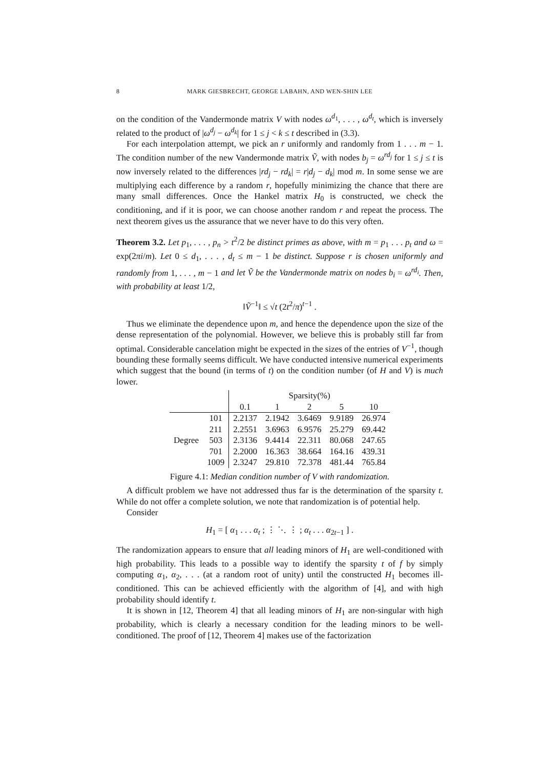8 MARK GIESBRECHT, GEORGE LABAHN, AND WEN-SHIN LEE
on the condition of the Vandermonde matrix V with nodes ω<sup>d<sub>1</sub></sup>, . . . , ω<sup>d<sub>t</sub></sup>, which is inversely related to the product of |ω<sup>d<sub>j</sub></sup> − ω<sup>d<sub>k</sub></sup>| for 1 ≤ j < k ≤ t described in (3.3).
For each interpolation attempt, we pick an r uniformly and randomly from 1 . . . m − 1. The condition number of the new Vandermonde matrix Ṽ, with nodes b<sub>j</sub> = ω<sup>rd<sub>j</sub></sup> for 1 ≤ j ≤ t is now inversely related to the differences |rd<sub>j</sub> − rd<sub>k</sub>| = r|d<sub>j</sub> − d<sub>k</sub>| mod m. In some sense we are multiplying each difference by a random r, hopefully minimizing the chance that there are many small differences. Once the Hankel matrix H<sub>0</sub> is constructed, we check the conditioning, and if it is poor, we can choose another random r and repeat the process. The next theorem gives us the assurance that we never have to do this very often.
Theorem 3.2. Let p<sub>1</sub>, . . . , p<sub>n</sub> > t<sup>2</sup>/2 be distinct primes as above, with m = p<sub>1</sub> . . . p<sub>t</sub> and ω = exp(2πi/m). Let 0 ≤ d<sub>1</sub>, . . . , d<sub>t</sub> ≤ m − 1 be distinct. Suppose r is chosen uniformly and randomly from 1, . . . , m − 1 and let Ṽ be the Vandermonde matrix on nodes b<sub>i</sub> = ω<sup>rd<sub>i</sub></sup>. Then, with probability at least 1/2,
‖Ṽ<sup>−1</sup>‖ ≤ √t (2t<sup>2</sup>/π)<sup>t−1</sup> .
Thus we eliminate the dependence upon m, and hence the dependence upon the size of the dense representation of the polynomial. However, we believe this is probably still far from optimal. Considerable cancelation might be expected in the sizes of the entries of V<sup>−1</sup>, though bounding these formally seems difficult. We have conducted intensive numerical experiments which suggest that the bound (in terms of t) on the condition number (of H and V) is much lower.
| | | Sparsity(%) | | | | |
| --- | --- | --- | --- | --- | --- | --- |
| | | 0.1 | 1 | 2 | 5 | 10 |
| Degree | 101 | 2.2137 | 2.1942 | 3.6469 | 9.9189 | 26.974 |
| | 211 | 2.2551 | 3.6963 | 6.9576 | 25.279 | 69.442 |
| | 503 | 2.3136 | 9.4414 | 22.311 | 80.068 | 247.65 |
| | 701 | 2.2000 | 16.363 | 38.664 | 164.16 | 439.31 |
| | 1009 | 2.3247 | 29.810 | 72.378 | 481.44 | 765.84 |
Figure 4.1: Median condition number of V with randomization.
A difficult problem we have not addressed thus far is the determination of the sparsity t. While do not offer a complete solution, we note that randomization is of potential help.
Consider
H<sub>1</sub> = [ α<sub>1</sub> . . . α<sub>t</sub> ; ⋮ ⋱ ⋮ ; α<sub>t</sub> . . . α<sub>2t−1</sub> ] .
The randomization appears to ensure that all leading minors of H<sub>1</sub> are well-conditioned with high probability. This leads to a possible way to identify the sparsity t of f by simply computing α<sub>1</sub>, α<sub>2</sub>, . . . (at a random root of unity) until the constructed H<sub>1</sub> becomes ill-conditioned. This can be achieved efficiently with the algorithm of [4], and with high probability should identify t.
It is shown in [12, Theorem 4] that all leading minors of H<sub>1</sub> are non-singular with high probability, which is clearly a necessary condition for the leading minors to be well-conditioned. The proof of [12, Theorem 4] makes use of the factorization